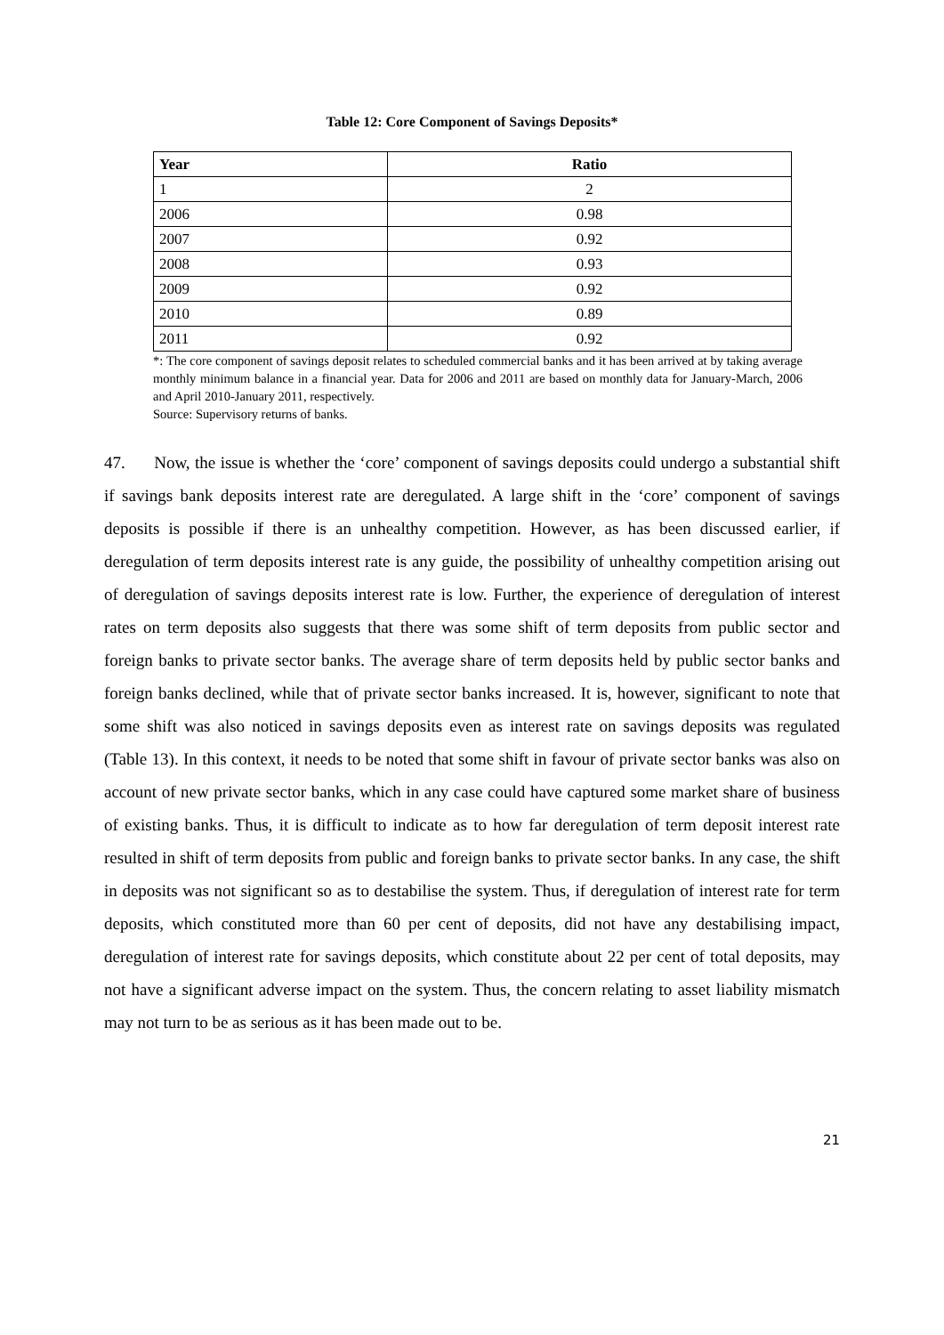Table 12: Core Component of Savings Deposits*
| Year | Ratio |
| --- | --- |
| 1 | 2 |
| 2006 | 0.98 |
| 2007 | 0.92 |
| 2008 | 0.93 |
| 2009 | 0.92 |
| 2010 | 0.89 |
| 2011 | 0.92 |
*: The core component of savings deposit relates to scheduled commercial banks and it has been arrived at by taking average monthly minimum balance in a financial year. Data for 2006 and 2011 are based on monthly data for January-March, 2006 and April 2010-January 2011, respectively.
Source: Supervisory returns of banks.
47. Now, the issue is whether the ‘core’ component of savings deposits could undergo a substantial shift if savings bank deposits interest rate are deregulated. A large shift in the ‘core’ component of savings deposits is possible if there is an unhealthy competition. However, as has been discussed earlier, if deregulation of term deposits interest rate is any guide, the possibility of unhealthy competition arising out of deregulation of savings deposits interest rate is low. Further, the experience of deregulation of interest rates on term deposits also suggests that there was some shift of term deposits from public sector and foreign banks to private sector banks. The average share of term deposits held by public sector banks and foreign banks declined, while that of private sector banks increased. It is, however, significant to note that some shift was also noticed in savings deposits even as interest rate on savings deposits was regulated (Table 13). In this context, it needs to be noted that some shift in favour of private sector banks was also on account of new private sector banks, which in any case could have captured some market share of business of existing banks. Thus, it is difficult to indicate as to how far deregulation of term deposit interest rate resulted in shift of term deposits from public and foreign banks to private sector banks. In any case, the shift in deposits was not significant so as to destabilise the system. Thus, if deregulation of interest rate for term deposits, which constituted more than 60 per cent of deposits, did not have any destabilising impact, deregulation of interest rate for savings deposits, which constitute about 22 per cent of total deposits, may not have a significant adverse impact on the system. Thus, the concern relating to asset liability mismatch may not turn to be as serious as it has been made out to be.
21